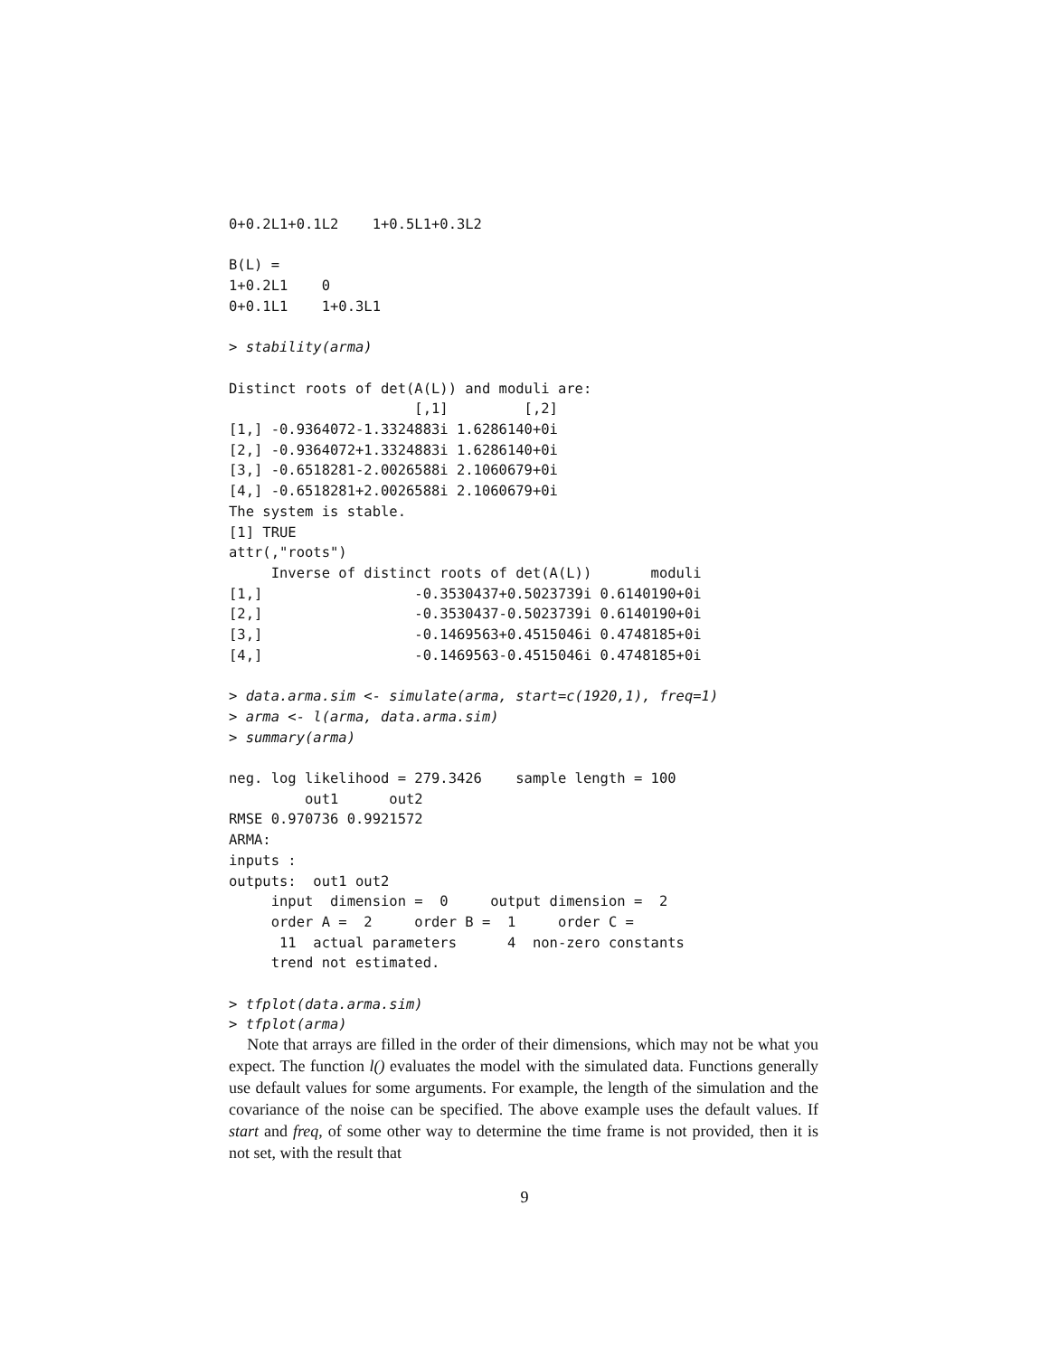0+0.2L1+0.1L2    1+0.5L1+0.3L2

B(L) =
1+0.2L1    0
0+0.1L1    1+0.3L1

> stability(arma)

Distinct roots of det(A(L)) and moduli are:
                      [,1]         [,2]
[1,] -0.9364072-1.3324883i 1.6286140+0i
[2,] -0.9364072+1.3324883i 1.6286140+0i
[3,] -0.6518281-2.0026588i 2.1060679+0i
[4,] -0.6518281+2.0026588i 2.1060679+0i
The system is stable.
[1] TRUE
attr(,"roots")
     Inverse of distinct roots of det(A(L))       moduli
[1,]                  -0.3530437+0.5023739i 0.6140190+0i
[2,]                  -0.3530437-0.5023739i 0.6140190+0i
[3,]                  -0.1469563+0.4515046i 0.4748185+0i
[4,]                  -0.1469563-0.4515046i 0.4748185+0i

> data.arma.sim <- simulate(arma, start=c(1920,1), freq=1)
> arma <- l(arma, data.arma.sim)
> summary(arma)

neg. log likelihood = 279.3426    sample length = 100
         out1      out2
RMSE 0.970736 0.9921572
ARMA:
inputs :
outputs:  out1 out2
     input  dimension =  0     output dimension =  2
     order A =  2     order B =  1     order C =
      11  actual parameters      4  non-zero constants
     trend not estimated.

> tfplot(data.arma.sim)
> tfplot(arma)
Note that arrays are filled in the order of their dimensions, which may not be what you expect. The function l() evaluates the model with the simulated data. Functions generally use default values for some arguments. For example, the length of the simulation and the covariance of the noise can be specified. The above example uses the default values. If start and freq, of some other way to determine the time frame is not provided, then it is not set, with the result that
9